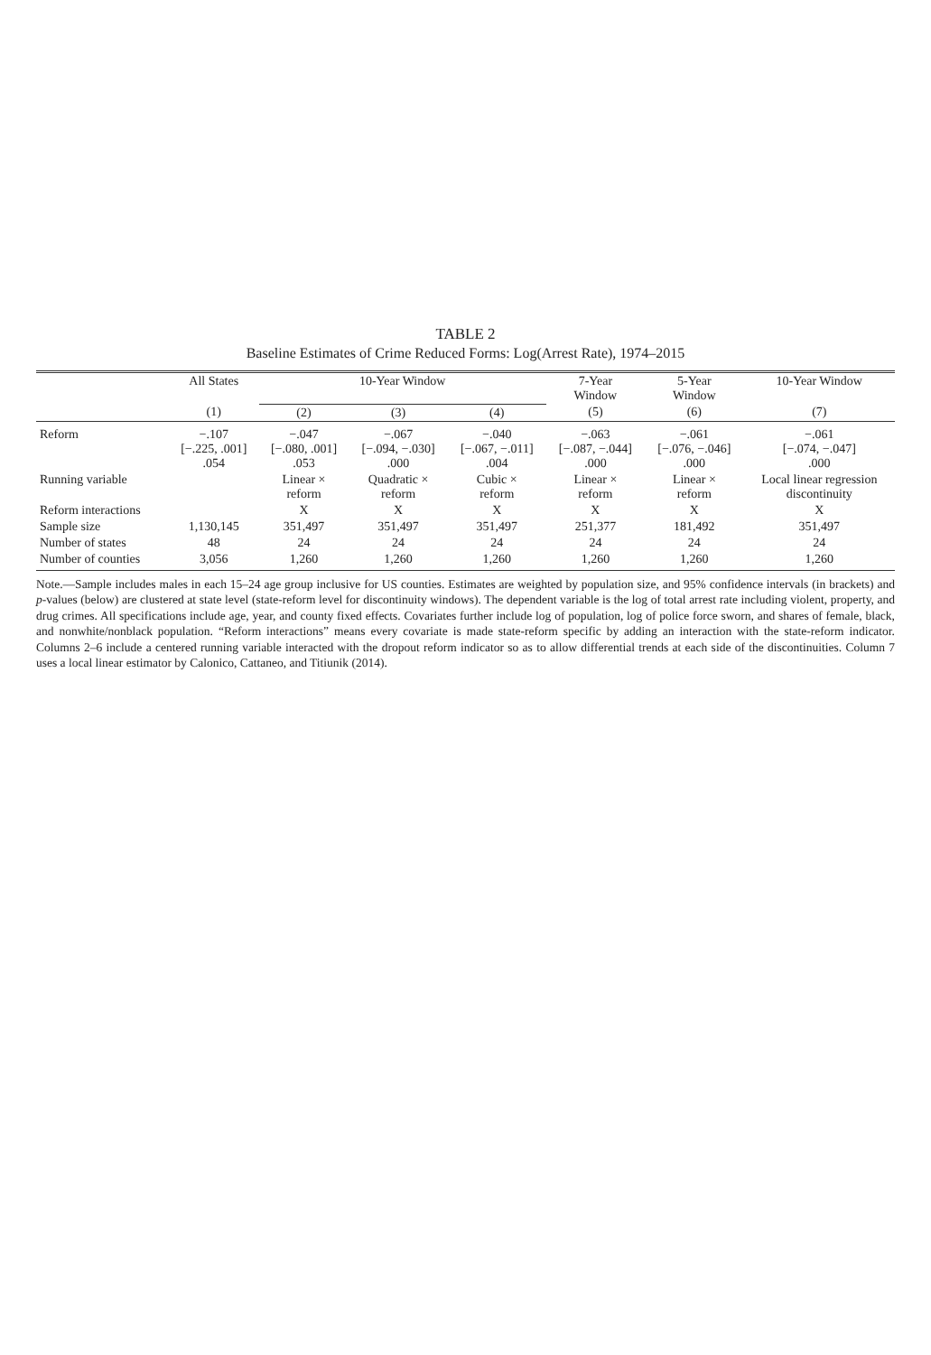TABLE 2
Baseline Estimates of Crime Reduced Forms: Log(Arrest Rate), 1974–2015
| | All States | 10-Year Window | | | 7-Year Window | 5-Year Window | 10-Year Window |
| --- | --- | --- | --- | --- | --- | --- | --- |
| | (1) | (2) | (3) | (4) | (5) | (6) | (7) |
| Reform | −.107 [−.225, .001] .054 | −.047 [−.080, .001] .053 | −.067 [−.094, −.030] .000 | −.040 [−.067, −.011] .004 | −.063 [−.087, −.044] .000 | −.061 [−.076, −.046] .000 | −.061 [−.074, −.047] .000 |
| Running variable | | Linear × reform | Quadratic × reform | Cubic × reform | Linear × reform | Linear × reform | Local linear regression discontinuity |
| Reform interactions | | X | X | X | X | X | X |
| Sample size | 1,130,145 | 351,497 | 351,497 | 351,497 | 251,377 | 181,492 | 351,497 |
| Number of states | 48 | 24 | 24 | 24 | 24 | 24 | 24 |
| Number of counties | 3,056 | 1,260 | 1,260 | 1,260 | 1,260 | 1,260 | 1,260 |
Note.—Sample includes males in each 15–24 age group inclusive for US counties. Estimates are weighted by population size, and 95% confidence intervals (in brackets) and p-values (below) are clustered at state level (state-reform level for discontinuity windows). The dependent variable is the log of total arrest rate including violent, property, and drug crimes. All specifications include age, year, and county fixed effects. Covariates further include log of population, log of police force sworn, and shares of female, black, and nonwhite/nonblack population. “Reform interactions” means every covariate is made state-reform specific by adding an interaction with the state-reform indicator. Columns 2–6 include a centered running variable interacted with the dropout reform indicator so as to allow differential trends at each side of the discontinuities. Column 7 uses a local linear estimator by Calonico, Cattaneo, and Titiunik (2014).